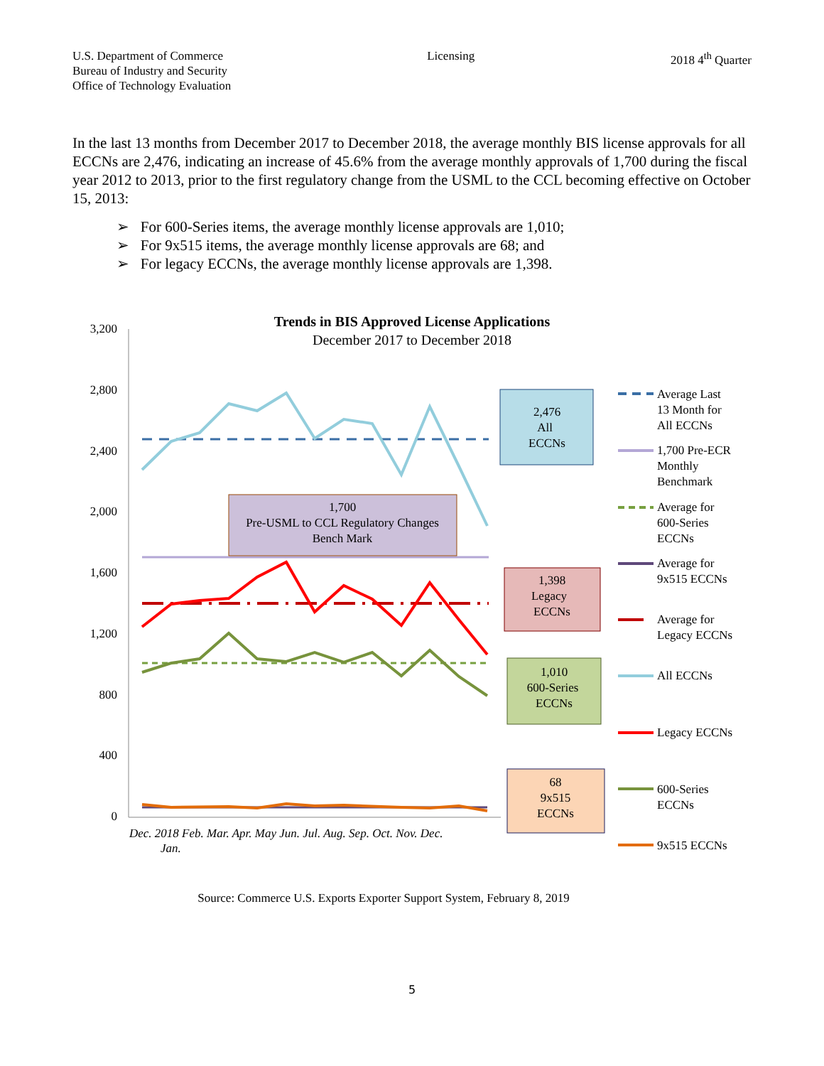U.S. Department of Commerce
Bureau of Industry and Security
Office of Technology Evaluation
Licensing 2018 4<sup>th</sup> Quarter
In the last 13 months from December 2017 to December 2018, the average monthly BIS license approvals for all ECCNs are 2,476, indicating an increase of 45.6% from the average monthly approvals of 1,700 during the fiscal year 2012 to 2013, prior to the first regulatory change from the USML to the CCL becoming effective on October 15, 2013:
➢ For 600-Series items, the average monthly license approvals are 1,010;
➢ For 9x515 items, the average monthly license approvals are 68; and
➢ For legacy ECCNs, the average monthly license approvals are 1,398.
Trends in BIS Approved License Applications
December 2017 to December 2018
3,200
2,800
2,400
2,000
1,600
1,200
800
400
0
2,476
All
ECCNs
1,700
Pre-USML to CCL Regulatory Changes
Bench Mark
1,398
Legacy
ECCNs
1,010
600-Series
ECCNs
68
9x515
ECCNs
Dec. 2018 Feb. Mar. Apr. May Jun. Jul. Aug. Sep. Oct. Nov. Dec.
Jan.
Average Last
13 Month for
All ECCNs
1,700 Pre-ECR
Monthly
Benchmark
Average for
600-Series
ECCNs
Average for
9x515 ECCNs
Average for
Legacy ECCNs
All ECCNs
Legacy ECCNs
600-Series
ECCNs
9x515 ECCNs
Source: Commerce U.S. Exports Exporter Support System, February 8, 2019
5